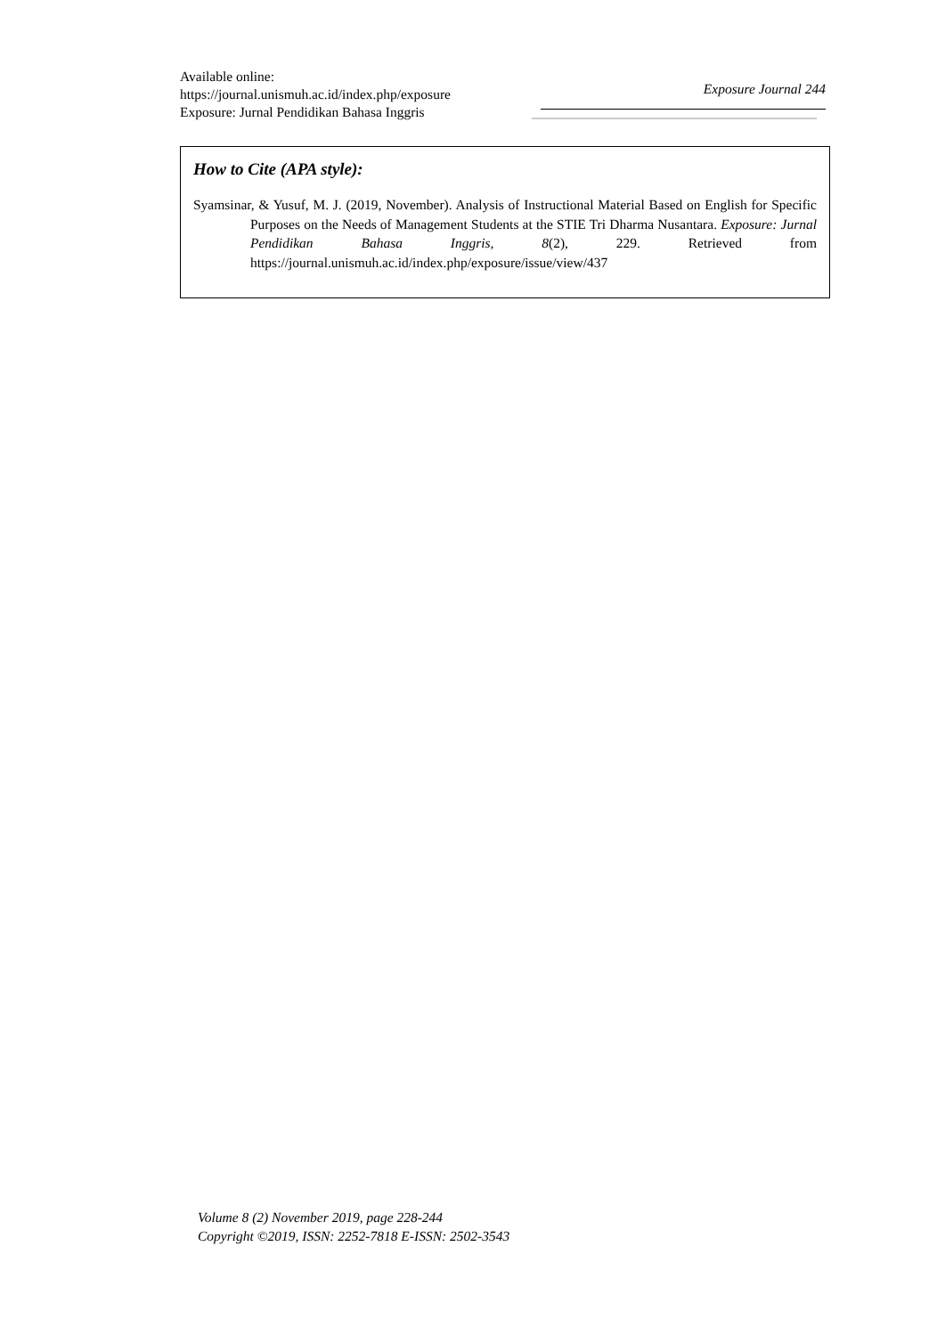Available online:
https://journal.unismuh.ac.id/index.php/exposure
Exposure: Jurnal Pendidikan Bahasa Inggris
Exposure Journal 244
How to Cite (APA style):
Syamsinar, & Yusuf, M. J. (2019, November). Analysis of Instructional Material Based on English for Specific Purposes on the Needs of Management Students at the STIE Tri Dharma Nusantara. Exposure: Jurnal Pendidikan Bahasa Inggris, 8(2), 229. Retrieved from https://journal.unismuh.ac.id/index.php/exposure/issue/view/437
Volume 8 (2) November 2019, page 228-244
Copyright ©2019, ISSN: 2252-7818 E-ISSN: 2502-3543